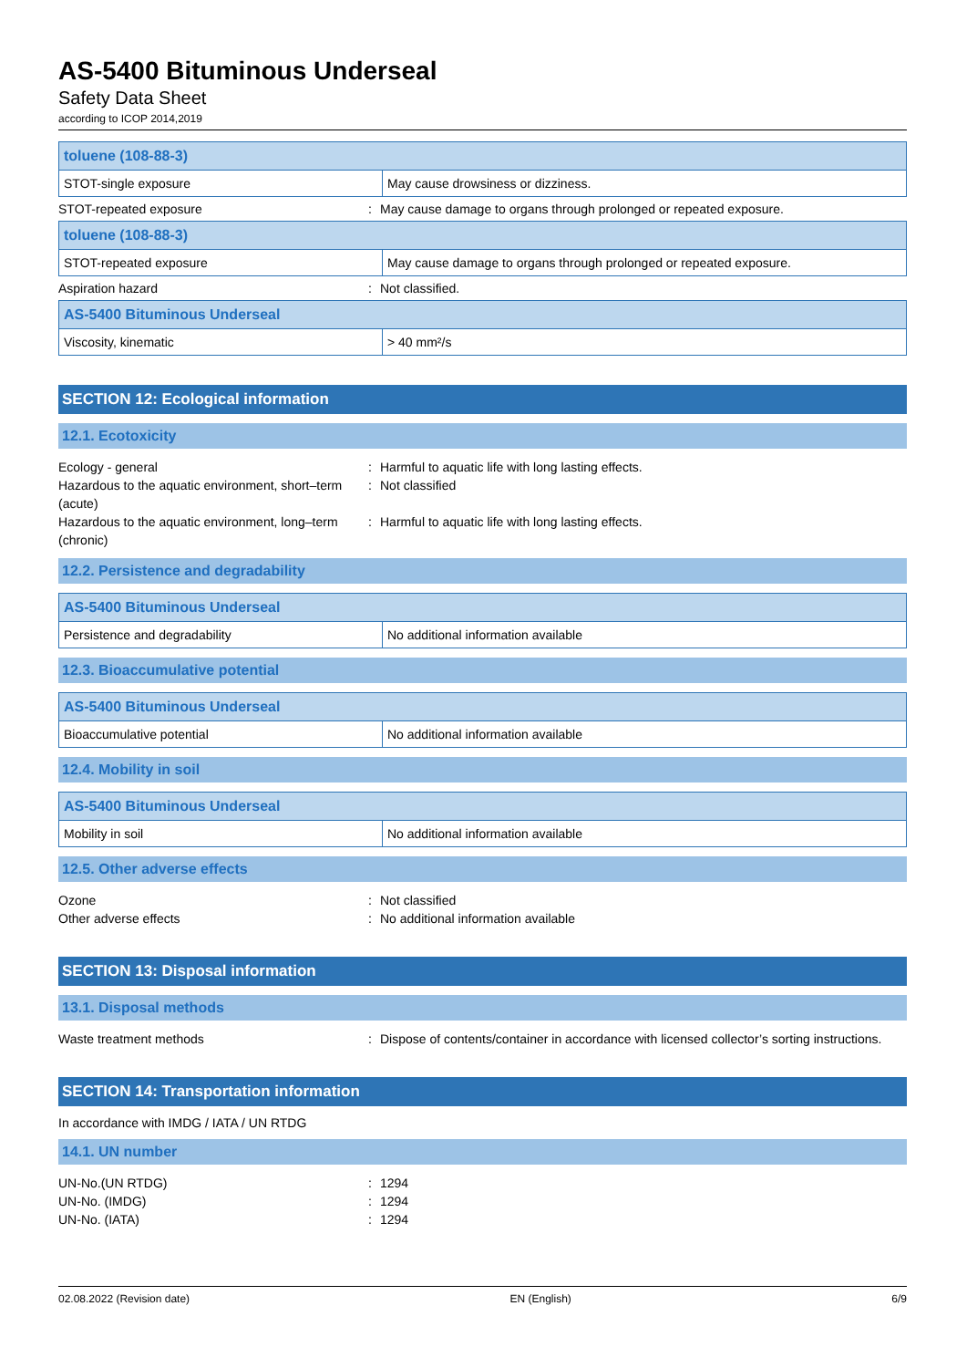AS-5400 Bituminous Underseal
Safety Data Sheet
according to ICOP 2014,2019
| toluene (108-88-3) | |
| STOT-single exposure | May cause drowsiness or dizziness. |
STOT-repeated exposure: May cause damage to organs through prolonged or repeated exposure.
| toluene (108-88-3) | |
| STOT-repeated exposure | May cause damage to organs through prolonged or repeated exposure. |
Aspiration hazard: Not classified.
| AS-5400 Bituminous Underseal | |
| Viscosity, kinematic | > 40 mm²/s |
SECTION 12: Ecological information
12.1. Ecotoxicity
Ecology - general: Harmful to aquatic life with long lasting effects.
Hazardous to the aquatic environment, short–term (acute): Not classified
Hazardous to the aquatic environment, long–term (chronic): Harmful to aquatic life with long lasting effects.
12.2. Persistence and degradability
| AS-5400 Bituminous Underseal | |
| Persistence and degradability | No additional information available |
12.3. Bioaccumulative potential
| AS-5400 Bituminous Underseal | |
| Bioaccumulative potential | No additional information available |
12.4. Mobility in soil
| AS-5400 Bituminous Underseal | |
| Mobility in soil | No additional information available |
12.5. Other adverse effects
Ozone: Not classified
Other adverse effects: No additional information available
SECTION 13: Disposal information
13.1. Disposal methods
Waste treatment methods: Dispose of contents/container in accordance with licensed collector’s sorting instructions.
SECTION 14: Transportation information
In accordance with IMDG / IATA / UN RTDG
14.1. UN number
UN-No.(UN RTDG): 1294
UN-No. (IMDG): 1294
UN-No. (IATA): 1294
02.08.2022 (Revision date) EN (English) 6/9